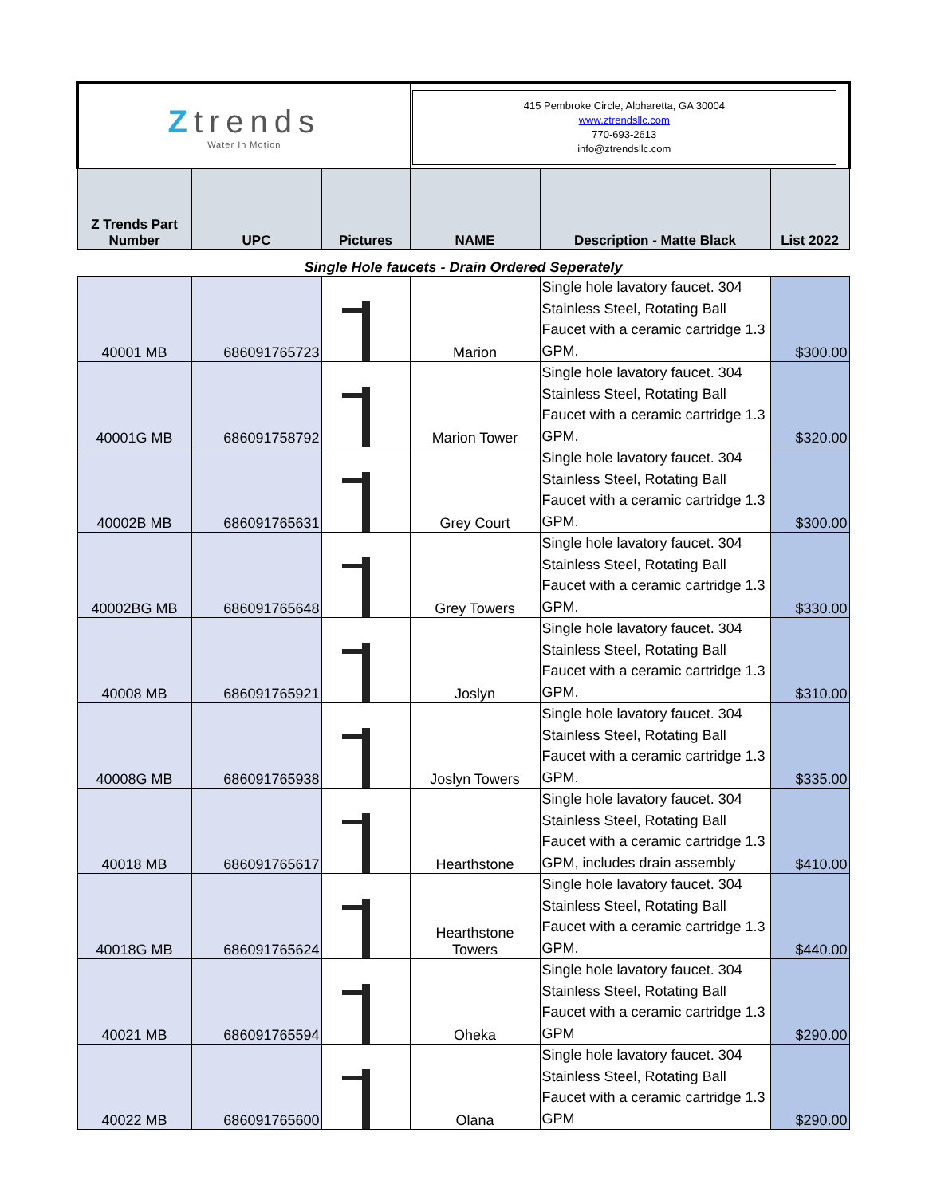| Z trends Water In Motion | | | 415 Pembroke Circle, Alpharetta, GA 30004 www.ztrendsllc.com 770-693-2613 info@ztrendsllc.com | | |
| Z Trends Part Number | UPC | Pictures | NAME | Description - Matte Black | List 2022 |
| Single Hole faucets - Drain Ordered Seperately | | | | | |
| 40001 MB | 686091765723 | | Marion | Single hole lavatory faucet. 304 Stainless Steel, Rotating Ball Faucet with a ceramic cartridge 1.3 GPM. | $300.00 |
| 40001G MB | 686091758792 | | Marion Tower | Single hole lavatory faucet. 304 Stainless Steel, Rotating Ball Faucet with a ceramic cartridge 1.3 GPM. | $320.00 |
| 40002B MB | 686091765631 | | Grey Court | Single hole lavatory faucet. 304 Stainless Steel, Rotating Ball Faucet with a ceramic cartridge 1.3 GPM. | $300.00 |
| 40002BG MB | 686091765648 | | Grey Towers | Single hole lavatory faucet. 304 Stainless Steel, Rotating Ball Faucet with a ceramic cartridge 1.3 GPM. | $330.00 |
| 40008 MB | 686091765921 | | Joslyn | Single hole lavatory faucet. 304 Stainless Steel, Rotating Ball Faucet with a ceramic cartridge 1.3 GPM. | $310.00 |
| 40008G MB | 686091765938 | | Joslyn Towers | Single hole lavatory faucet. 304 Stainless Steel, Rotating Ball Faucet with a ceramic cartridge 1.3 GPM. | $335.00 |
| 40018 MB | 686091765617 | | Hearthstone | Single hole lavatory faucet. 304 Stainless Steel, Rotating Ball Faucet with a ceramic cartridge 1.3 GPM, includes drain assembly | $410.00 |
| 40018G MB | 686091765624 | | Hearthstone Towers | Single hole lavatory faucet. 304 Stainless Steel, Rotating Ball Faucet with a ceramic cartridge 1.3 GPM. | $440.00 |
| 40021 MB | 686091765594 | | Oheka | Single hole lavatory faucet. 304 Stainless Steel, Rotating Ball Faucet with a ceramic cartridge 1.3 GPM | $290.00 |
| 40022 MB | 686091765600 | | Olana | Single hole lavatory faucet. 304 Stainless Steel, Rotating Ball Faucet with a ceramic cartridge 1.3 GPM | $290.00 |